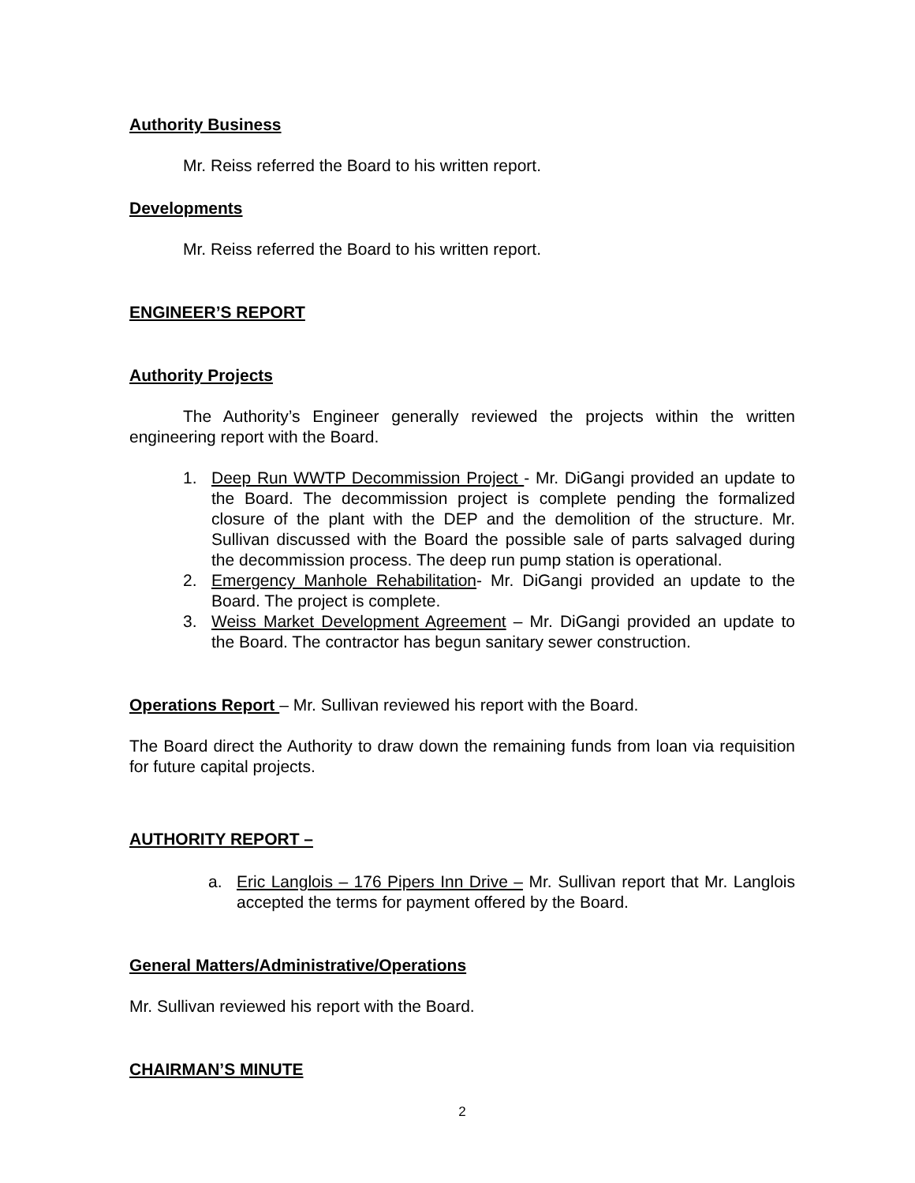Authority Business
Mr. Reiss referred the Board to his written report.
Developments
Mr. Reiss referred the Board to his written report.
ENGINEER’S REPORT
Authority Projects
The Authority’s Engineer generally reviewed the projects within the written engineering report with the Board.
1. Deep Run WWTP Decommission Project - Mr. DiGangi provided an update to the Board. The decommission project is complete pending the formalized closure of the plant with the DEP and the demolition of the structure. Mr. Sullivan discussed with the Board the possible sale of parts salvaged during the decommission process. The deep run pump station is operational.
2. Emergency Manhole Rehabilitation- Mr. DiGangi provided an update to the Board. The project is complete.
3. Weiss Market Development Agreement – Mr. DiGangi provided an update to the Board. The contractor has begun sanitary sewer construction.
Operations Report – Mr. Sullivan reviewed his report with the Board.
The Board direct the Authority to draw down the remaining funds from loan via requisition for future capital projects.
AUTHORITY REPORT –
a. Eric Langlois – 176 Pipers Inn Drive – Mr. Sullivan report that Mr. Langlois accepted the terms for payment offered by the Board.
General Matters/Administrative/Operations
Mr. Sullivan reviewed his report with the Board.
CHAIRMAN’S MINUTE
2